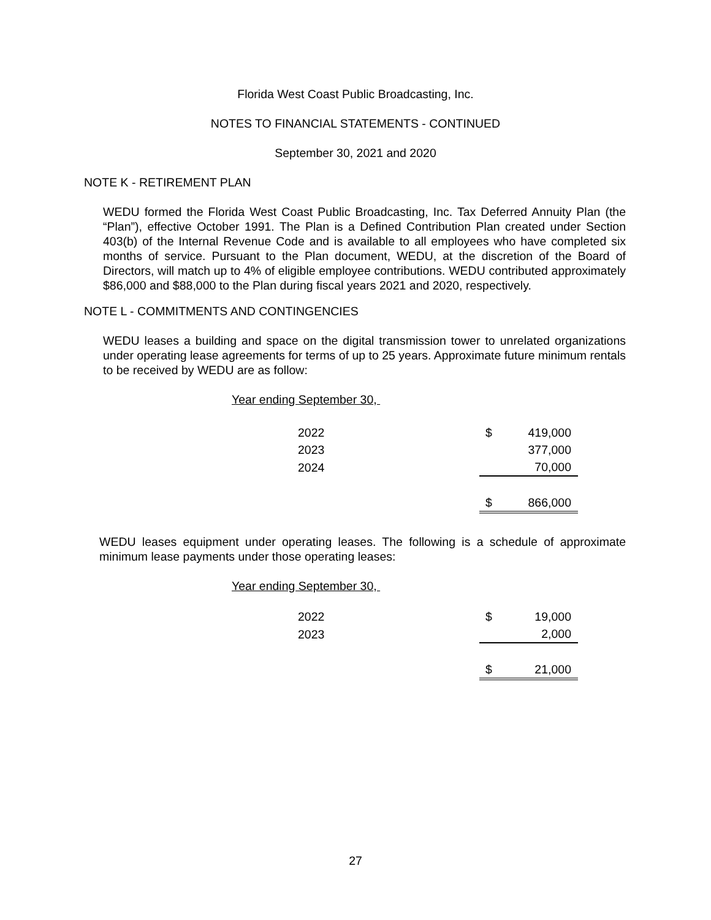Florida West Coast Public Broadcasting, Inc.
NOTES TO FINANCIAL STATEMENTS - CONTINUED
September 30, 2021 and 2020
NOTE K - RETIREMENT PLAN
WEDU formed the Florida West Coast Public Broadcasting, Inc. Tax Deferred Annuity Plan (the “Plan”), effective October 1991. The Plan is a Defined Contribution Plan created under Section 403(b) of the Internal Revenue Code and is available to all employees who have completed six months of service. Pursuant to the Plan document, WEDU, at the discretion of the Board of Directors, will match up to 4% of eligible employee contributions. WEDU contributed approximately $86,000 and $88,000 to the Plan during fiscal years 2021 and 2020, respectively.
NOTE L - COMMITMENTS AND CONTINGENCIES
WEDU leases a building and space on the digital transmission tower to unrelated organizations under operating lease agreements for terms of up to 25 years. Approximate future minimum rentals to be received by WEDU are as follow:
Year ending September 30,
| 2022 | $ | 419,000 |
| 2023 | | 377,000 |
| 2024 | | 70,000 |
| | $ | 866,000 |
WEDU leases equipment under operating leases. The following is a schedule of approximate minimum lease payments under those operating leases:
Year ending September 30,
| 2022 | $ | 19,000 |
| 2023 | | 2,000 |
| | $ | 21,000 |
27